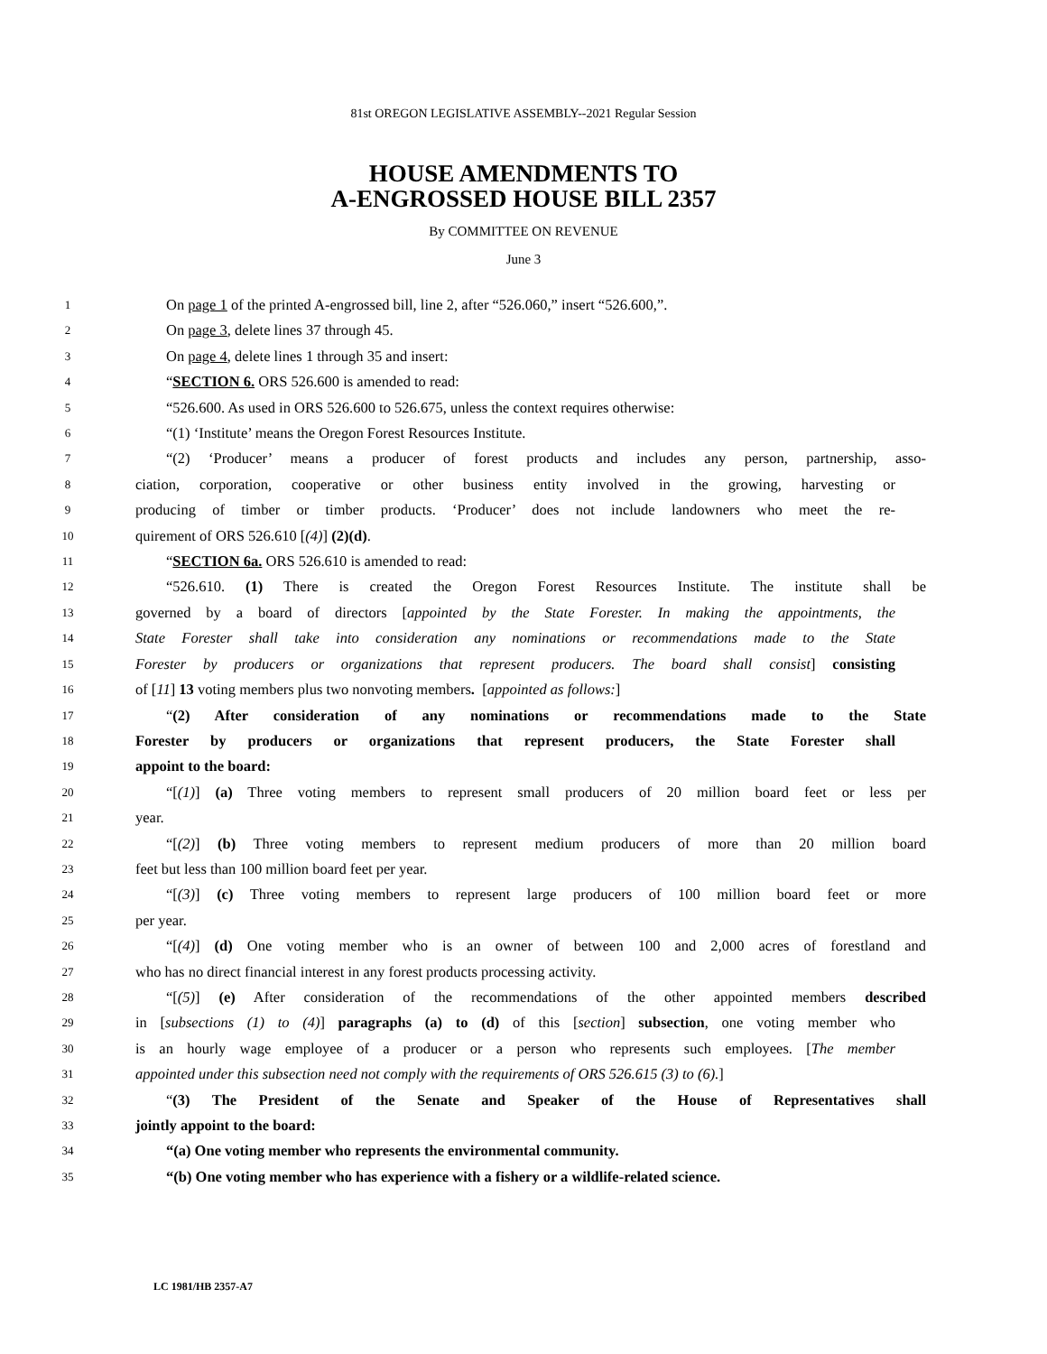81st OREGON LEGISLATIVE ASSEMBLY--2021 Regular Session
HOUSE AMENDMENTS TO
A-ENGROSSED HOUSE BILL 2357
By COMMITTEE ON REVENUE
June 3
1 On page 1 of the printed A-engrossed bill, line 2, after “526.060,” insert “526.600,”.
2 On page 3, delete lines 37 through 45.
3 On page 4, delete lines 1 through 35 and insert:
4 “SECTION 6. ORS 526.600 is amended to read:
5 “526.600. As used in ORS 526.600 to 526.675, unless the context requires otherwise:
6 “(1) ‘Institute’ means the Oregon Forest Resources Institute.
7 “(2) ‘Producer’ means a producer of forest products and includes any person, partnership, asso-
8 ciation, corporation, cooperative or other business entity involved in the growing, harvesting or
9 producing of timber or timber products. ‘Producer’ does not include landowners who meet the re-
10 quirement of ORS 526.610 [(4)] (2)(d).
11 “SECTION 6a. ORS 526.610 is amended to read:
12 “526.610. (1) There is created the Oregon Forest Resources Institute. The institute shall be
13 governed by a board of directors [appointed by the State Forester. In making the appointments, the
14 State Forester shall take into consideration any nominations or recommendations made to the State
15 Forester by producers or organizations that represent producers. The board shall consist] consisting
16 of [11] 13 voting members plus two nonvoting members. [appointed as follows:]
17 “(2) After consideration of any nominations or recommendations made to the State
18 Forester by producers or organizations that represent producers, the State Forester shall
19 appoint to the board:
20 “[(1)] (a) Three voting members to represent small producers of 20 million board feet or less per
21 year.
22 “[(2)] (b) Three voting members to represent medium producers of more than 20 million board
23 feet but less than 100 million board feet per year.
24 “[(3)] (c) Three voting members to represent large producers of 100 million board feet or more
25 per year.
26 “[(4)] (d) One voting member who is an owner of between 100 and 2,000 acres of forestland and
27 who has no direct financial interest in any forest products processing activity.
28 “[(5)] (e) After consideration of the recommendations of the other appointed members described
29 in [subsections (1) to (4)] paragraphs (a) to (d) of this [section] subsection, one voting member who
30 is an hourly wage employee of a producer or a person who represents such employees. [The member
31 appointed under this subsection need not comply with the requirements of ORS 526.615 (3) to (6).]
32 “(3) The President of the Senate and Speaker of the House of Representatives shall
33 jointly appoint to the board:
34 “(a) One voting member who represents the environmental community.
35 “(b) One voting member who has experience with a fishery or a wildlife-related science.
LC 1981/HB 2357-A7